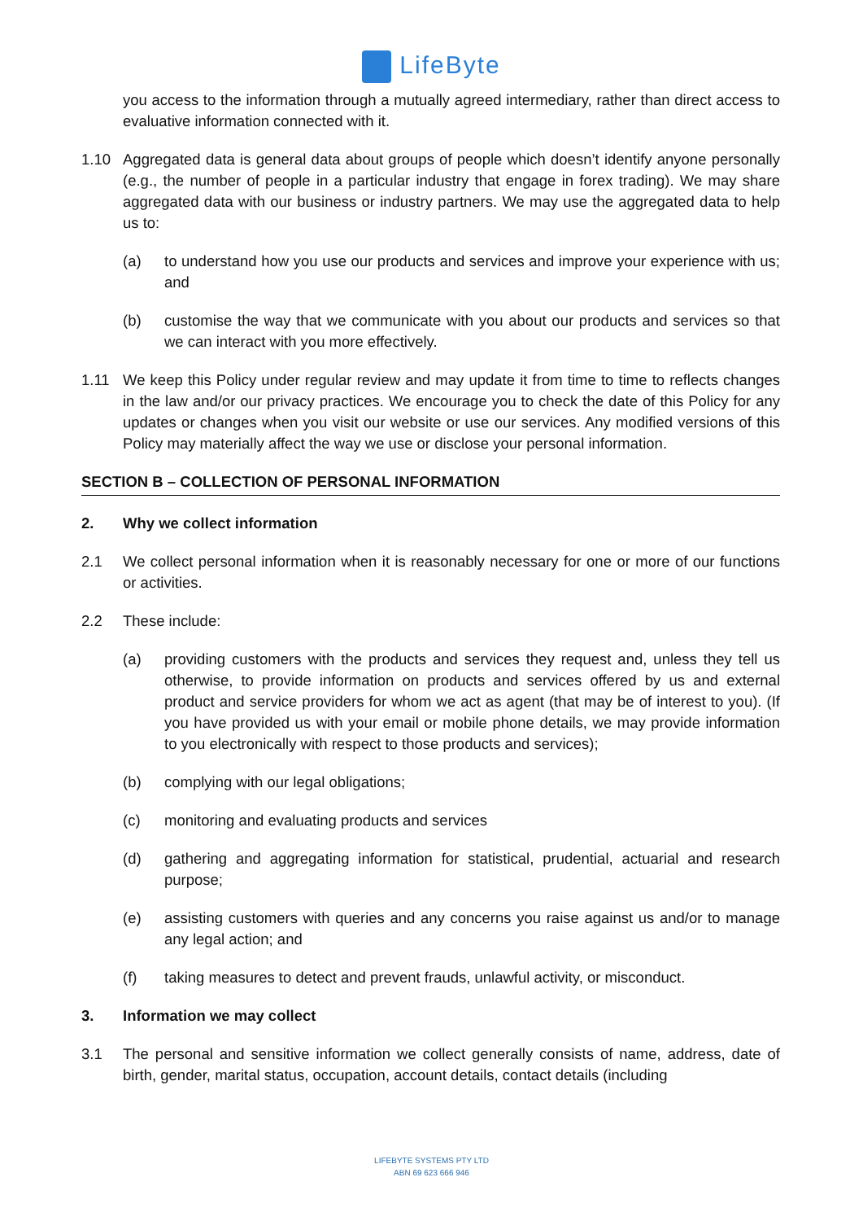LifeByte
you access to the information through a mutually agreed intermediary, rather than direct access to evaluative information connected with it.
1.10 Aggregated data is general data about groups of people which doesn’t identify anyone personally (e.g., the number of people in a particular industry that engage in forex trading). We may share aggregated data with our business or industry partners. We may use the aggregated data to help us to:
(a) to understand how you use our products and services and improve your experience with us; and
(b) customise the way that we communicate with you about our products and services so that we can interact with you more effectively.
1.11 We keep this Policy under regular review and may update it from time to time to reflects changes in the law and/or our privacy practices. We encourage you to check the date of this Policy for any updates or changes when you visit our website or use our services. Any modified versions of this Policy may materially affect the way we use or disclose your personal information.
SECTION B – COLLECTION OF PERSONAL INFORMATION
2. Why we collect information
2.1 We collect personal information when it is reasonably necessary for one or more of our functions or activities.
2.2 These include:
(a) providing customers with the products and services they request and, unless they tell us otherwise, to provide information on products and services offered by us and external product and service providers for whom we act as agent (that may be of interest to you). (If you have provided us with your email or mobile phone details, we may provide information to you electronically with respect to those products and services);
(b) complying with our legal obligations;
(c) monitoring and evaluating products and services
(d) gathering and aggregating information for statistical, prudential, actuarial and research purpose;
(e) assisting customers with queries and any concerns you raise against us and/or to manage any legal action; and
(f) taking measures to detect and prevent frauds, unlawful activity, or misconduct.
3. Information we may collect
3.1 The personal and sensitive information we collect generally consists of name, address, date of birth, gender, marital status, occupation, account details, contact details (including
LIFEBYTE SYSTEMS PTY LTD
ABN 69 623 666 946